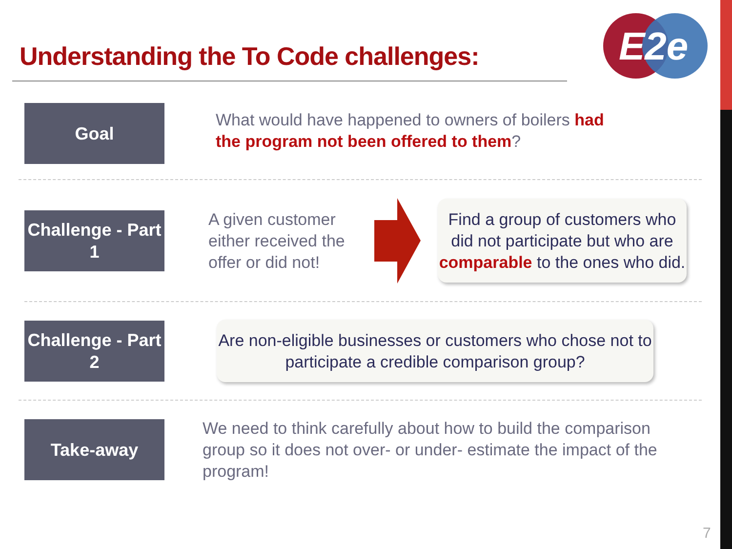E2e
Understanding the To Code challenges:
Goal
What would have happened to owners of boilers had the program not been offered to them?
Challenge - Part 1
A given customer either received the offer or did not!
Find a group of customers who did not participate but who are comparable to the ones who did.
Challenge - Part 2
Are non-eligible businesses or customers who chose not to participate a credible comparison group?
Take-away
We need to think carefully about how to build the comparison group so it does not over- or under- estimate the impact of the program!
7